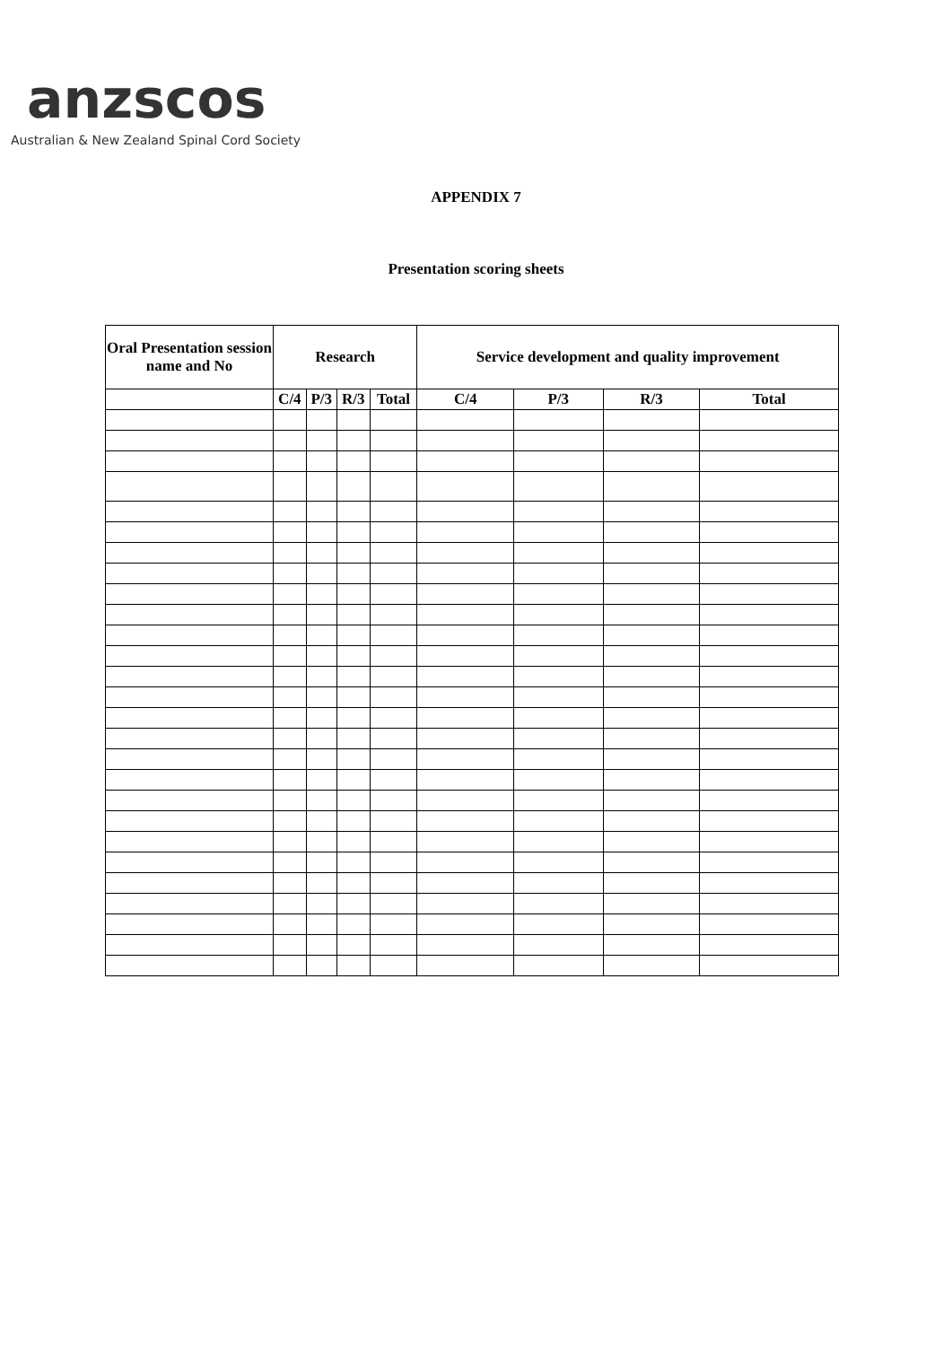anzscos
Australian & New Zealand Spinal Cord Society
APPENDIX 7
Presentation scoring sheets
| Oral Presentation session name and No | Research | | | | Service development and quality improvement | | | |
| --- | --- | --- | --- | --- | --- | --- | --- | --- |
| | C/4 | P/3 | R/3 | Total | C/4 | P/3 | R/3 | Total |